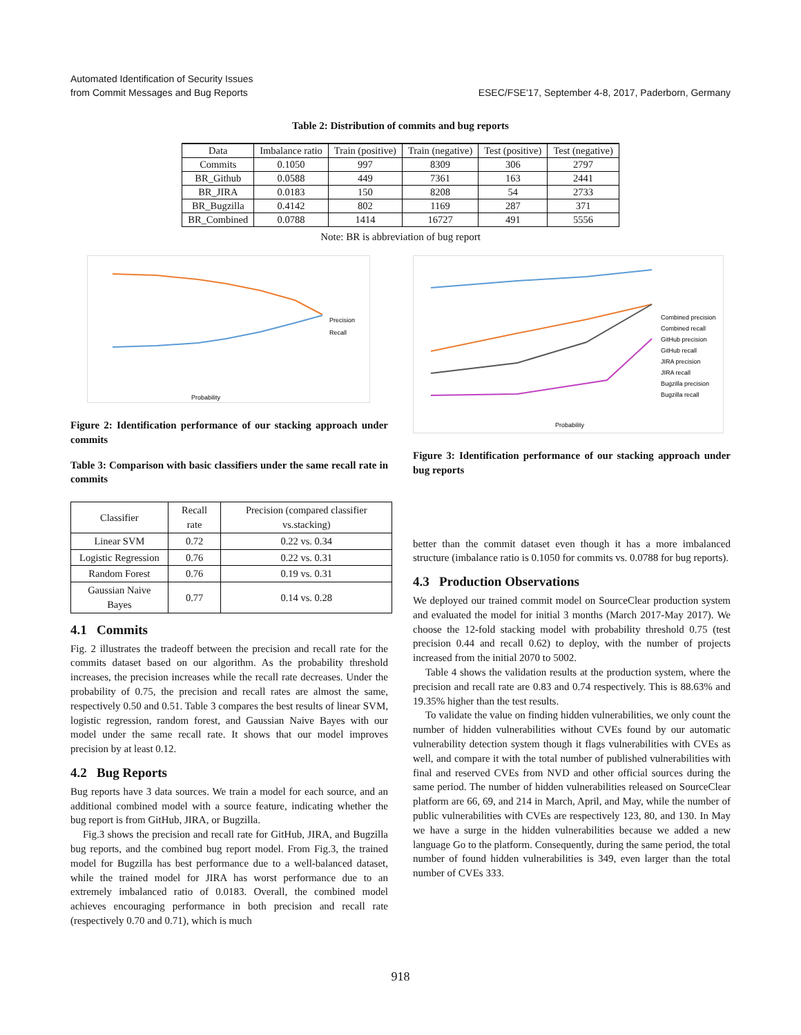Automated Identification of Security Issues
from Commit Messages and Bug Reports
ESEC/FSE'17, September 4-8, 2017, Paderborn, Germany
Table 2: Distribution of commits and bug reports
| Data | Imbalance ratio | Train (positive) | Train (negative) | Test (positive) | Test (negative) |
| --- | --- | --- | --- | --- | --- |
| Commits | 0.1050 | 997 | 8309 | 306 | 2797 |
| BR_Github | 0.0588 | 449 | 7361 | 163 | 2441 |
| BR_JIRA | 0.0183 | 150 | 8208 | 54 | 2733 |
| BR_Bugzilla | 0.4142 | 802 | 1169 | 287 | 371 |
| BR_Combined | 0.0788 | 1414 | 16727 | 491 | 5556 |
Note: BR is abbreviation of bug report
Precision
Recall
Probability
Figure 2: Identification performance of our stacking approach under commits
Table 3: Comparison with basic classifiers under the same recall rate in commits
| Classifier | Recall rate | Precision (compared classifier vs.stacking) |
| --- | --- | --- |
| Linear SVM | 0.72 | 0.22 vs. 0.34 |
| Logistic Regression | 0.76 | 0.22 vs. 0.31 |
| Random Forest | 0.76 | 0.19 vs. 0.31 |
| Gaussian Naive Bayes | 0.77 | 0.14 vs. 0.28 |
4.1 Commits
Fig. 2 illustrates the tradeoff between the precision and recall rate for the commits dataset based on our algorithm. As the probability threshold increases, the precision increases while the recall rate decreases. Under the probability of 0.75, the precision and recall rates are almost the same, respectively 0.50 and 0.51. Table 3 compares the best results of linear SVM, logistic regression, random forest, and Gaussian Naive Bayes with our model under the same recall rate. It shows that our model improves precision by at least 0.12.
4.2 Bug Reports
Bug reports have 3 data sources. We train a model for each source, and an additional combined model with a source feature, indicating whether the bug report is from GitHub, JIRA, or Bugzilla.
Fig.3 shows the precision and recall rate for GitHub, JIRA, and Bugzilla bug reports, and the combined bug report model. From Fig.3, the trained model for Bugzilla has best performance due to a well-balanced dataset, while the trained model for JIRA has worst performance due to an extremely imbalanced ratio of 0.0183. Overall, the combined model achieves encouraging performance in both precision and recall rate (respectively 0.70 and 0.71), which is much
Combined precision
Combined recall
GitHub precision
GitHub recall
JIRA precision
JIRA recall
Bugzilla precision
Bugzilla recall
Probability
Figure 3: Identification performance of our stacking approach under bug reports
better than the commit dataset even though it has a more imbalanced structure (imbalance ratio is 0.1050 for commits vs. 0.0788 for bug reports).
4.3 Production Observations
We deployed our trained commit model on SourceClear production system and evaluated the model for initial 3 months (March 2017-May 2017). We choose the 12-fold stacking model with probability threshold 0.75 (test precision 0.44 and recall 0.62) to deploy, with the number of projects increased from the initial 2070 to 5002.
Table 4 shows the validation results at the production system, where the precision and recall rate are 0.83 and 0.74 respectively. This is 88.63% and 19.35% higher than the test results.
To validate the value on finding hidden vulnerabilities, we only count the number of hidden vulnerabilities without CVEs found by our automatic vulnerability detection system though it flags vulnerabilities with CVEs as well, and compare it with the total number of published vulnerabilities with final and reserved CVEs from NVD and other official sources during the same period. The number of hidden vulnerabilities released on SourceClear platform are 66, 69, and 214 in March, April, and May, while the number of public vulnerabilities with CVEs are respectively 123, 80, and 130. In May we have a surge in the hidden vulnerabilities because we added a new language Go to the platform. Consequently, during the same period, the total number of found hidden vulnerabilities is 349, even larger than the total number of CVEs 333.
918